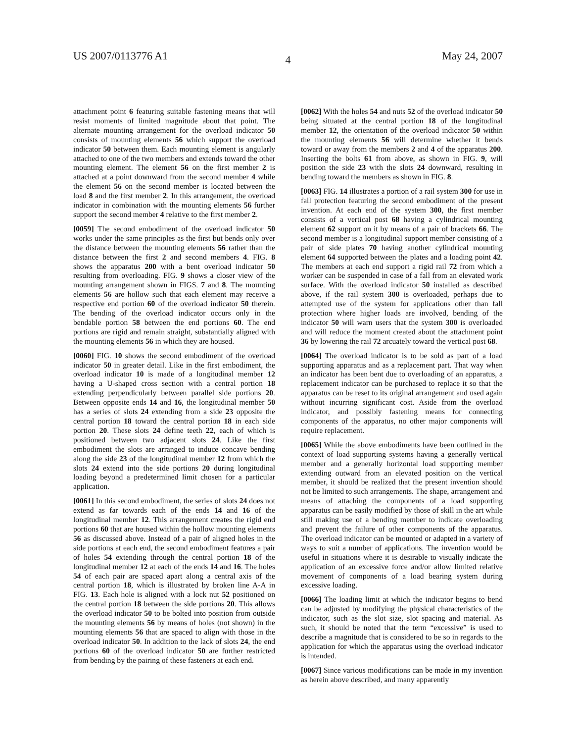US 2007/0113776 A1 May 24, 2007
4
attachment point 6 featuring suitable fastening means that will resist moments of limited magnitude about that point. The alternate mounting arrangement for the overload indicator 50 consists of mounting elements 56 which support the overload indicator 50 between them. Each mounting element is angularly attached to one of the two members and extends toward the other mounting element. The element 56 on the first member 2 is attached at a point downward from the second member 4 while the element 56 on the second member is located between the load 8 and the first member 2. In this arrangement, the overload indicator in combination with the mounting elements 56 further support the second member 4 relative to the first member 2.
[0059] The second embodiment of the overload indicator 50 works under the same principles as the first but bends only over the distance between the mounting elements 56 rather than the distance between the first 2 and second members 4. FIG. 8 shows the apparatus 200 with a bent overload indicator 50 resulting from overloading. FIG. 9 shows a closer view of the mounting arrangement shown in FIGS. 7 and 8. The mounting elements 56 are hollow such that each element may receive a respective end portion 60 of the overload indicator 50 therein. The bending of the overload indicator occurs only in the bendable portion 58 between the end portions 60. The end portions are rigid and remain straight, substantially aligned with the mounting elements 56 in which they are housed.
[0060] FIG. 10 shows the second embodiment of the overload indicator 50 in greater detail. Like in the first embodiment, the overload indicator 10 is made of a longitudinal member 12 having a U-shaped cross section with a central portion 18 extending perpendicularly between parallel side portions 20. Between opposite ends 14 and 16, the longitudinal member 50 has a series of slots 24 extending from a side 23 opposite the central portion 18 toward the central portion 18 in each side portion 20. These slots 24 define teeth 22, each of which is positioned between two adjacent slots 24. Like the first embodiment the slots are arranged to induce concave bending along the side 23 of the longitudinal member 12 from which the slots 24 extend into the side portions 20 during longitudinal loading beyond a predetermined limit chosen for a particular application.
[0061] In this second embodiment, the series of slots 24 does not extend as far towards each of the ends 14 and 16 of the longitudinal member 12. This arrangement creates the rigid end portions 60 that are housed within the hollow mounting elements 56 as discussed above. Instead of a pair of aligned holes in the side portions at each end, the second embodiment features a pair of holes 54 extending through the central portion 18 of the longitudinal member 12 at each of the ends 14 and 16. The holes 54 of each pair are spaced apart along a central axis of the central portion 18, which is illustrated by broken line A-A in FIG. 13. Each hole is aligned with a lock nut 52 positioned on the central portion 18 between the side portions 20. This allows the overload indicator 50 to be bolted into position from outside the mounting elements 56 by means of holes (not shown) in the mounting elements 56 that are spaced to align with those in the overload indicator 50. In addition to the lack of slots 24, the end portions 60 of the overload indicator 50 are further restricted from bending by the pairing of these fasteners at each end.
[0062] With the holes 54 and nuts 52 of the overload indicator 50 being situated at the central portion 18 of the longitudinal member 12, the orientation of the overload indicator 50 within the mounting elements 56 will determine whether it bends toward or away from the members 2 and 4 of the apparatus 200. Inserting the bolts 61 from above, as shown in FIG. 9, will position the side 23 with the slots 24 downward, resulting in bending toward the members as shown in FIG. 8.
[0063] FIG. 14 illustrates a portion of a rail system 300 for use in fall protection featuring the second embodiment of the present invention. At each end of the system 300, the first member consists of a vertical post 68 having a cylindrical mounting element 62 support on it by means of a pair of brackets 66. The second member is a longitudinal support member consisting of a pair of side plates 70 having another cylindrical mounting element 64 supported between the plates and a loading point 42. The members at each end support a rigid rail 72 from which a worker can be suspended in case of a fall from an elevated work surface. With the overload indicator 50 installed as described above, if the rail system 300 is overloaded, perhaps due to attempted use of the system for applications other than fall protection where higher loads are involved, bending of the indicator 50 will warn users that the system 300 is overloaded and will reduce the moment created about the attachment point 36 by lowering the rail 72 arcuately toward the vertical post 68.
[0064] The overload indicator is to be sold as part of a load supporting apparatus and as a replacement part. That way when an indicator has been bent due to overloading of an apparatus, a replacement indicator can be purchased to replace it so that the apparatus can be reset to its original arrangement and used again without incurring significant cost. Aside from the overload indicator, and possibly fastening means for connecting components of the apparatus, no other major components will require replacement.
[0065] While the above embodiments have been outlined in the context of load supporting systems having a generally vertical member and a generally horizontal load supporting member extending outward from an elevated position on the vertical member, it should be realized that the present invention should not be limited to such arrangements. The shape, arrangement and means of attaching the components of a load supporting apparatus can be easily modified by those of skill in the art while still making use of a bending member to indicate overloading and prevent the failure of other components of the apparatus. The overload indicator can be mounted or adapted in a variety of ways to suit a number of applications. The invention would be useful in situations where it is desirable to visually indicate the application of an excessive force and/or allow limited relative movement of components of a load bearing system during excessive loading.
[0066] The loading limit at which the indicator begins to bend can be adjusted by modifying the physical characteristics of the indicator, such as the slot size, slot spacing and material. As such, it should be noted that the term “excessive” is used to describe a magnitude that is considered to be so in regards to the application for which the apparatus using the overload indicator is intended.
[0067] Since various modifications can be made in my invention as herein above described, and many apparently